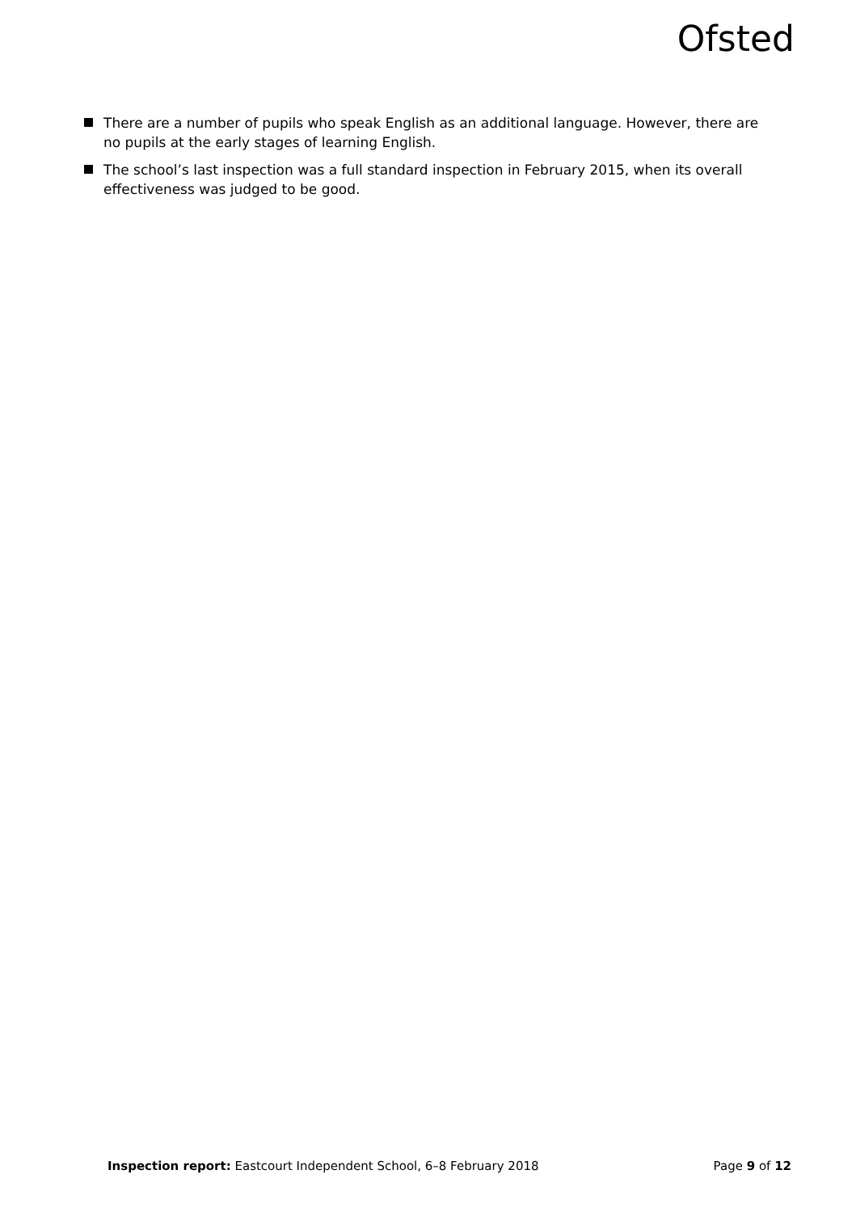Ofsted
There are a number of pupils who speak English as an additional language. However, there are no pupils at the early stages of learning English.
The school’s last inspection was a full standard inspection in February 2015, when its overall effectiveness was judged to be good.
Inspection report: Eastcourt Independent School, 6–8 February 2018 Page 9 of 12